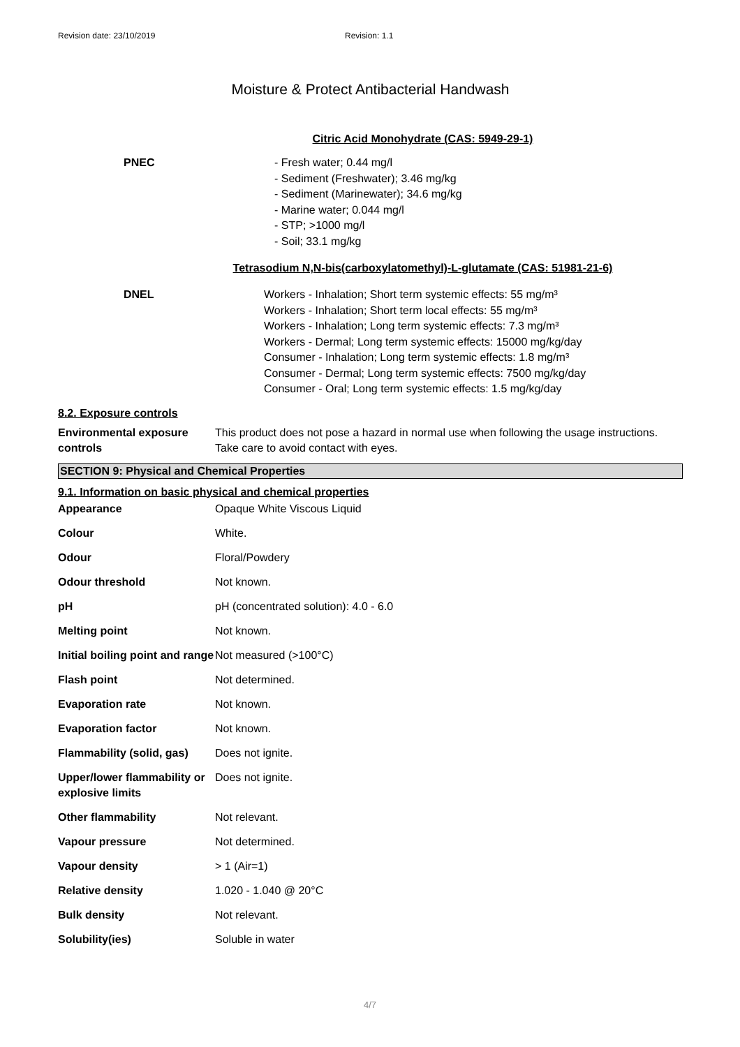Revision date: 23/10/2019 Revision: 1.1
Moisture & Protect Antibacterial Handwash
Citric Acid Monohydrate (CAS: 5949-29-1)
| PNEC | - Fresh water; 0.44 mg/l - Sediment (Freshwater); 3.46 mg/kg - Sediment (Marinewater); 34.6 mg/kg - Marine water; 0.044 mg/l - STP; >1000 mg/l - Soil; 33.1 mg/kg |
Tetrasodium N,N-bis(carboxylatomethyl)-L-glutamate (CAS: 51981-21-6)
| DNEL | Workers - Inhalation; Short term systemic effects: 55 mg/m³ Workers - Inhalation; Short term local effects: 55 mg/m³ Workers - Inhalation; Long term systemic effects: 7.3 mg/m³ Workers - Dermal; Long term systemic effects: 15000 mg/kg/day Consumer - Inhalation; Long term systemic effects: 1.8 mg/m³ Consumer - Dermal; Long term systemic effects: 7500 mg/kg/day Consumer - Oral; Long term systemic effects: 1.5 mg/kg/day |
8.2. Exposure controls
| Environmental exposure controls | This product does not pose a hazard in normal use when following the usage instructions. Take care to avoid contact with eyes. |
SECTION 9: Physical and Chemical Properties
9.1. Information on basic physical and chemical properties
| Appearance | Opaque White Viscous Liquid |
| Colour | White. |
| Odour | Floral/Powdery |
| Odour threshold | Not known. |
| pH | pH (concentrated solution): 4.0 - 6.0 |
| Melting point | Not known. |
| Initial boiling point and range | Not measured (>100°C) |
| Flash point | Not determined. |
| Evaporation rate | Not known. |
| Evaporation factor | Not known. |
| Flammability (solid, gas) | Does not ignite. |
| Upper/lower flammability or explosive limits | Does not ignite. |
| Other flammability | Not relevant. |
| Vapour pressure | Not determined. |
| Vapour density | > 1 (Air=1) |
| Relative density | 1.020 - 1.040 @ 20°C |
| Bulk density | Not relevant. |
| Solubility(ies) | Soluble in water |
4/7